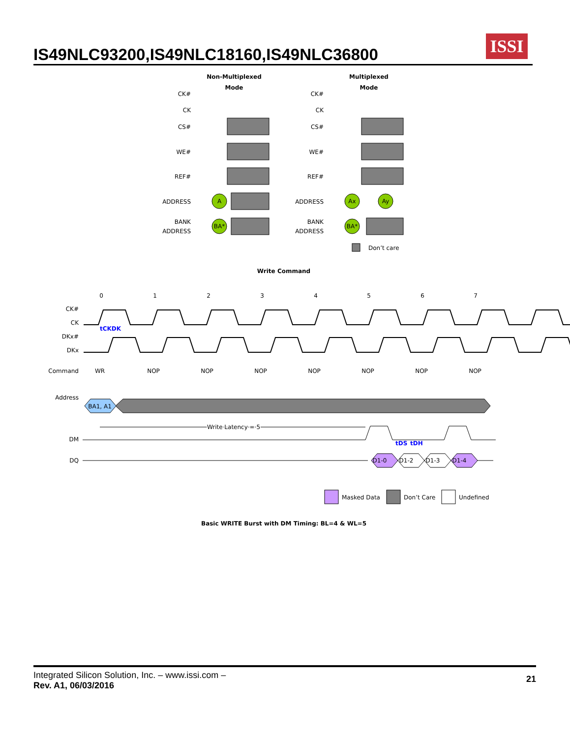IS49NLC93200,IS49NLC18160,IS49NLC36800
ISSI
Non-Multiplexed
Mode
Multiplexed
Mode
CK#
CK
CS#
WE#
REF#
ADDRESS
BANK
ADDRESS
CK#
CK
CS#
WE#
REF#
ADDRESS
BANK
ADDRESS
A
BA*
Ax
Ay
BA*
Don’t care
Write Command
0
1
2
3
4
5
6
7
CK#
CK
DKx#
DKx
Command
Address
DM
DQ
BA1, A1
WR
NOP
NOP
NOP
NOP
NOP
NOP
NOP
Write Latency = 5
D1-0
D1-2
D1-3
D1-4
tCKDK
tDS
tDH
Masked Data
Don’t Care
Undefined
Basic WRITE Burst with DM Timing: BL=4 & WL=5
Integrated Silicon Solution, Inc. – www.issi.com –
Rev. A1, 06/03/2016
21